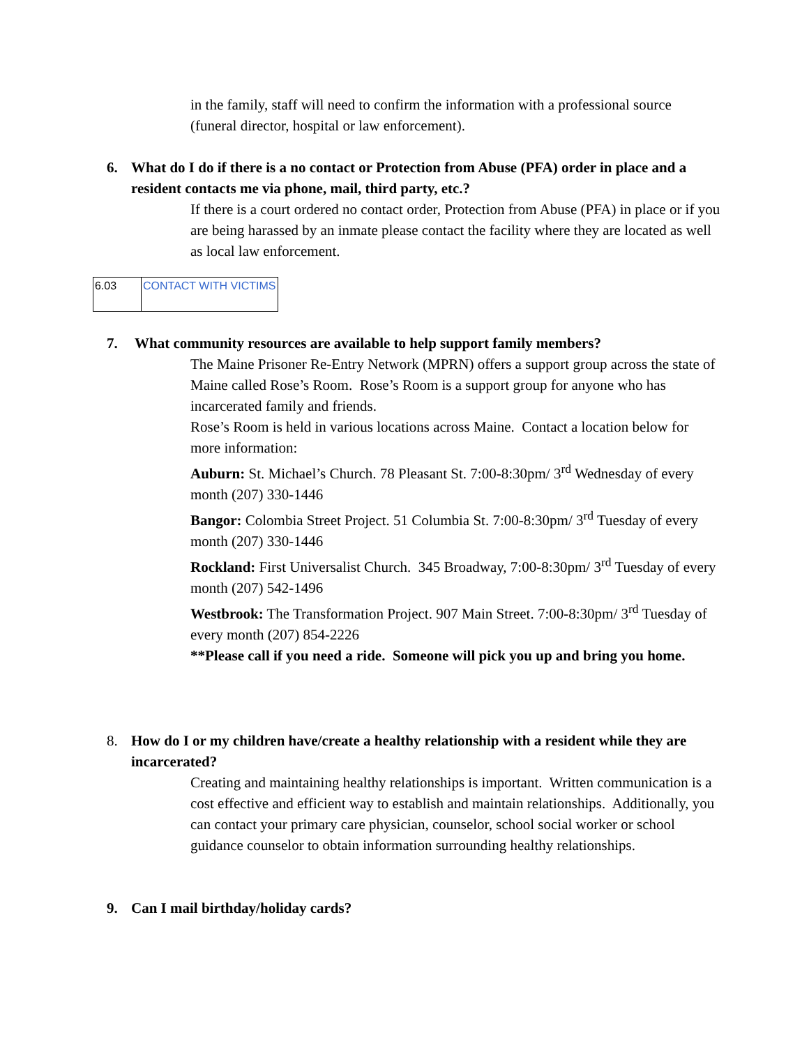in the family, staff will need to confirm the information with a professional source (funeral director, hospital or law enforcement).
6. What do I do if there is a no contact or Protection from Abuse (PFA) order in place and a resident contacts me via phone, mail, third party, etc.?
If there is a court ordered no contact order, Protection from Abuse (PFA) in place or if you are being harassed by an inmate please contact the facility where they are located as well as local law enforcement.
| 6.03 | CONTACT WITH VICTIMS |
7. What community resources are available to help support family members?
The Maine Prisoner Re-Entry Network (MPRN) offers a support group across the state of Maine called Rose’s Room. Rose’s Room is a support group for anyone who has incarcerated family and friends.
Rose’s Room is held in various locations across Maine. Contact a location below for more information:
Auburn: St. Michael’s Church. 78 Pleasant St. 7:00-8:30pm/ 3<sup>rd</sup> Wednesday of every month (207) 330-1446
Bangor: Colombia Street Project. 51 Columbia St. 7:00-8:30pm/ 3<sup>rd</sup> Tuesday of every month (207) 330-1446
Rockland: First Universalist Church. 345 Broadway, 7:00-8:30pm/ 3<sup>rd</sup> Tuesday of every month (207) 542-1496
Westbrook: The Transformation Project. 907 Main Street. 7:00-8:30pm/ 3<sup>rd</sup> Tuesday of every month (207) 854-2226
**Please call if you need a ride. Someone will pick you up and bring you home.
8. How do I or my children have/create a healthy relationship with a resident while they are incarcerated?
Creating and maintaining healthy relationships is important. Written communication is a cost effective and efficient way to establish and maintain relationships. Additionally, you can contact your primary care physician, counselor, school social worker or school guidance counselor to obtain information surrounding healthy relationships.
9. Can I mail birthday/holiday cards?